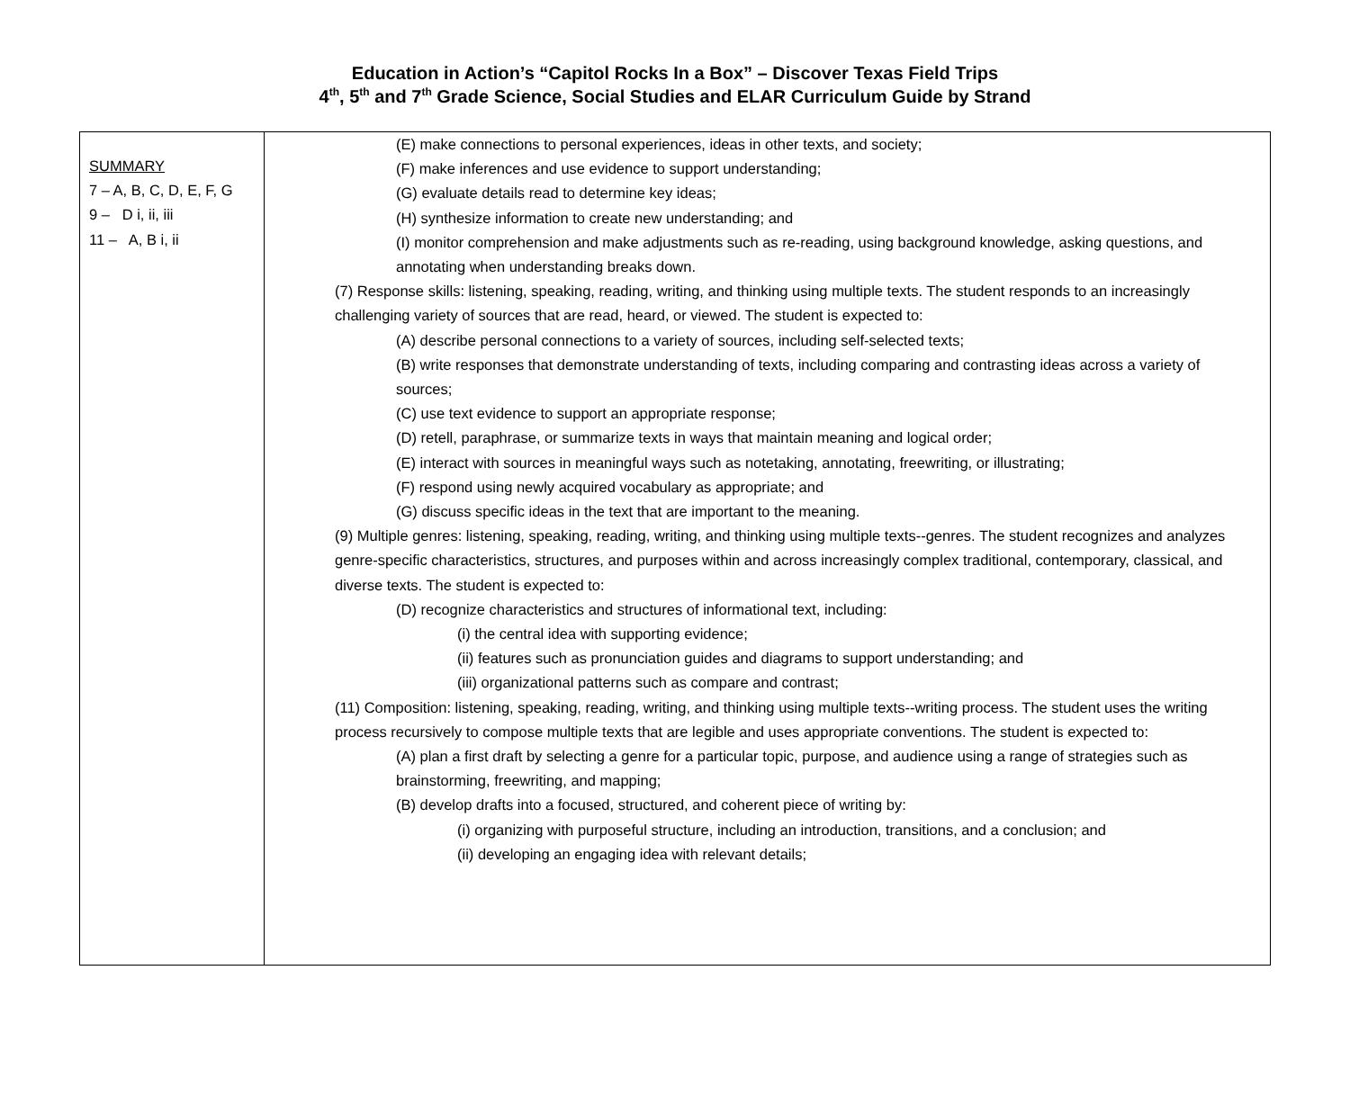Education in Action’s “Capitol Rocks In a Box” – Discover Texas Field Trips
4<sup>th</sup>, 5<sup>th</sup> and 7<sup>th</sup> Grade Science, Social Studies and ELAR Curriculum Guide by Strand
| SUMMARY 7 – A, B, C, D, E, F, G 9 – D i, ii, iii 11 – A, B i, ii | (E) make connections to personal experiences, ideas in other texts, and society; (F) make inferences and use evidence to support understanding; (G) evaluate details read to determine key ideas; (H) synthesize information to create new understanding; and (I) monitor comprehension and make adjustments such as re-reading, using background knowledge, asking questions, and annotating when understanding breaks down. (7) Response skills: listening, speaking, reading, writing, and thinking using multiple texts. The student responds to an increasingly challenging variety of sources that are read, heard, or viewed. The student is expected to: (A) describe personal connections to a variety of sources, including self-selected texts; (B) write responses that demonstrate understanding of texts, including comparing and contrasting ideas across a variety of sources; (C) use text evidence to support an appropriate response; (D) retell, paraphrase, or summarize texts in ways that maintain meaning and logical order; (E) interact with sources in meaningful ways such as notetaking, annotating, freewriting, or illustrating; (F) respond using newly acquired vocabulary as appropriate; and (G) discuss specific ideas in the text that are important to the meaning. (9) Multiple genres: listening, speaking, reading, writing, and thinking using multiple texts--genres. The student recognizes and analyzes genre-specific characteristics, structures, and purposes within and across increasingly complex traditional, contemporary, classical, and diverse texts. The student is expected to: (D) recognize characteristics and structures of informational text, including: (i) the central idea with supporting evidence; (ii) features such as pronunciation guides and diagrams to support understanding; and (iii) organizational patterns such as compare and contrast; (11) Composition: listening, speaking, reading, writing, and thinking using multiple texts--writing process. The student uses the writing process recursively to compose multiple texts that are legible and uses appropriate conventions. The student is expected to: (A) plan a first draft by selecting a genre for a particular topic, purpose, and audience using a range of strategies such as brainstorming, freewriting, and mapping; (B) develop drafts into a focused, structured, and coherent piece of writing by: (i) organizing with purposeful structure, including an introduction, transitions, and a conclusion; and (ii) developing an engaging idea with relevant details; |